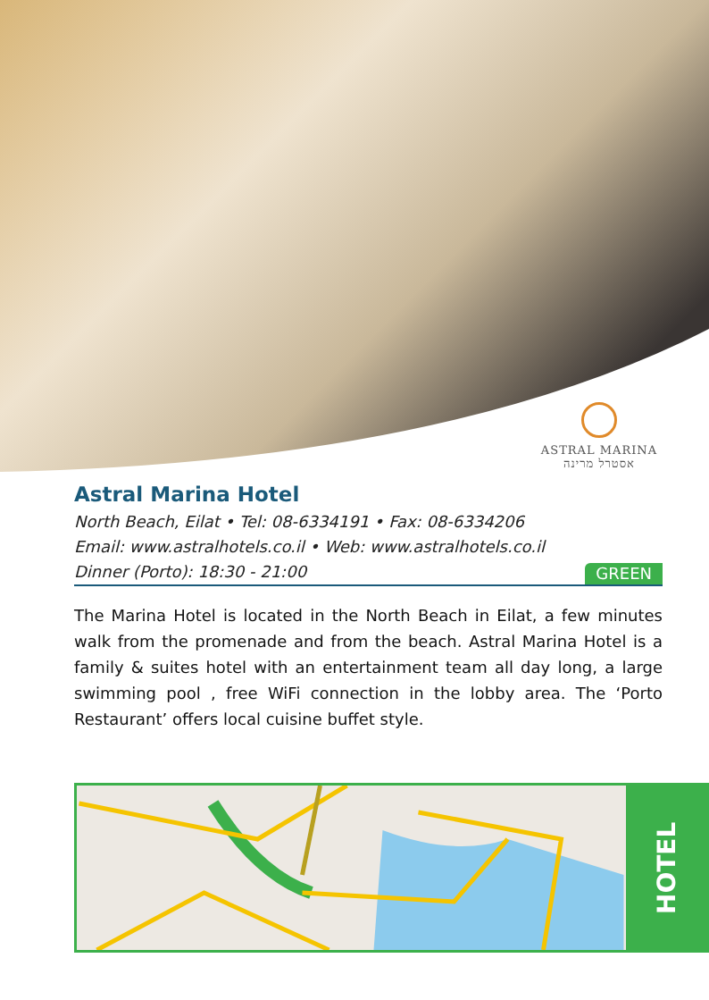ASTRAL MARINA
אסטרל מרינה
Astral Marina Hotel
North Beach, Eilat • Tel: 08-6334191 • Fax: 08-6334206
Email: www.astralhotels.co.il • Web: www.astralhotels.co.il
Dinner (Porto): 18:30 - 21:00 GREEN
The Marina Hotel is located in the North Beach in Eilat, a few minutes walk from the promenade and from the beach. Astral Marina Hotel is a family & suites hotel with an entertainment team all day long, a large swimming pool , free WiFi connection in the lobby area. The ‘Porto Restaurant’ offers local cuisine buffet style.
HOTEL